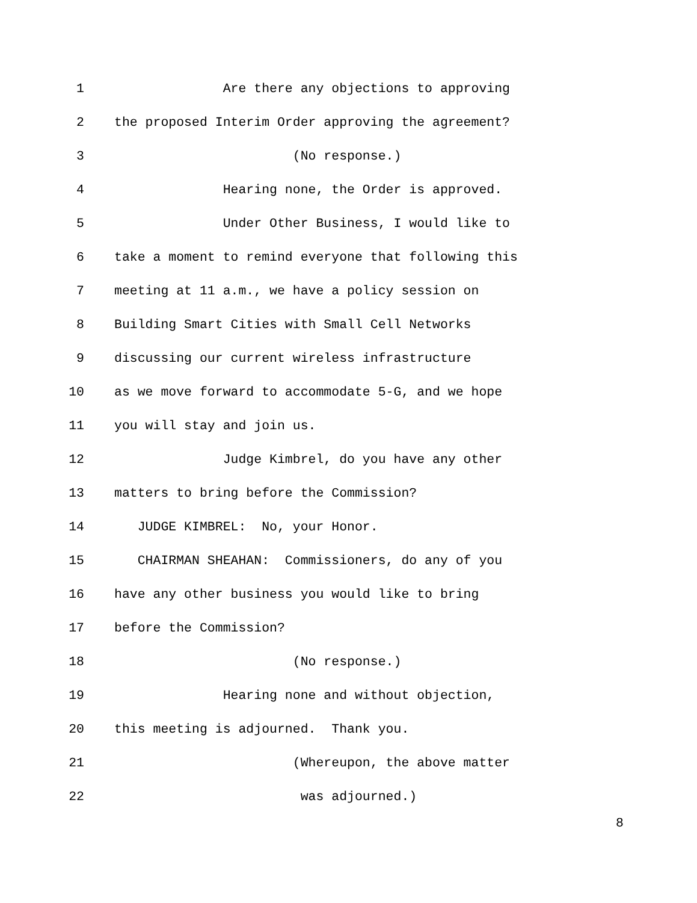1 Are there any objections to approving
2 the proposed Interim Order approving the agreement?
3 (No response.)
4 Hearing none, the Order is approved.
5 Under Other Business, I would like to
6 take a moment to remind everyone that following this
7 meeting at 11 a.m., we have a policy session on
8 Building Smart Cities with Small Cell Networks
9 discussing our current wireless infrastructure
10 as we move forward to accommodate 5-G, and we hope
11 you will stay and join us.
12 Judge Kimbrel, do you have any other
13 matters to bring before the Commission?
14 JUDGE KIMBREL: No, your Honor.
15 CHAIRMAN SHEAHAN: Commissioners, do any of you
16 have any other business you would like to bring
17 before the Commission?
18 (No response.)
19 Hearing none and without objection,
20 this meeting is adjourned. Thank you.
21 (Whereupon, the above matter
22 was adjourned.)
8